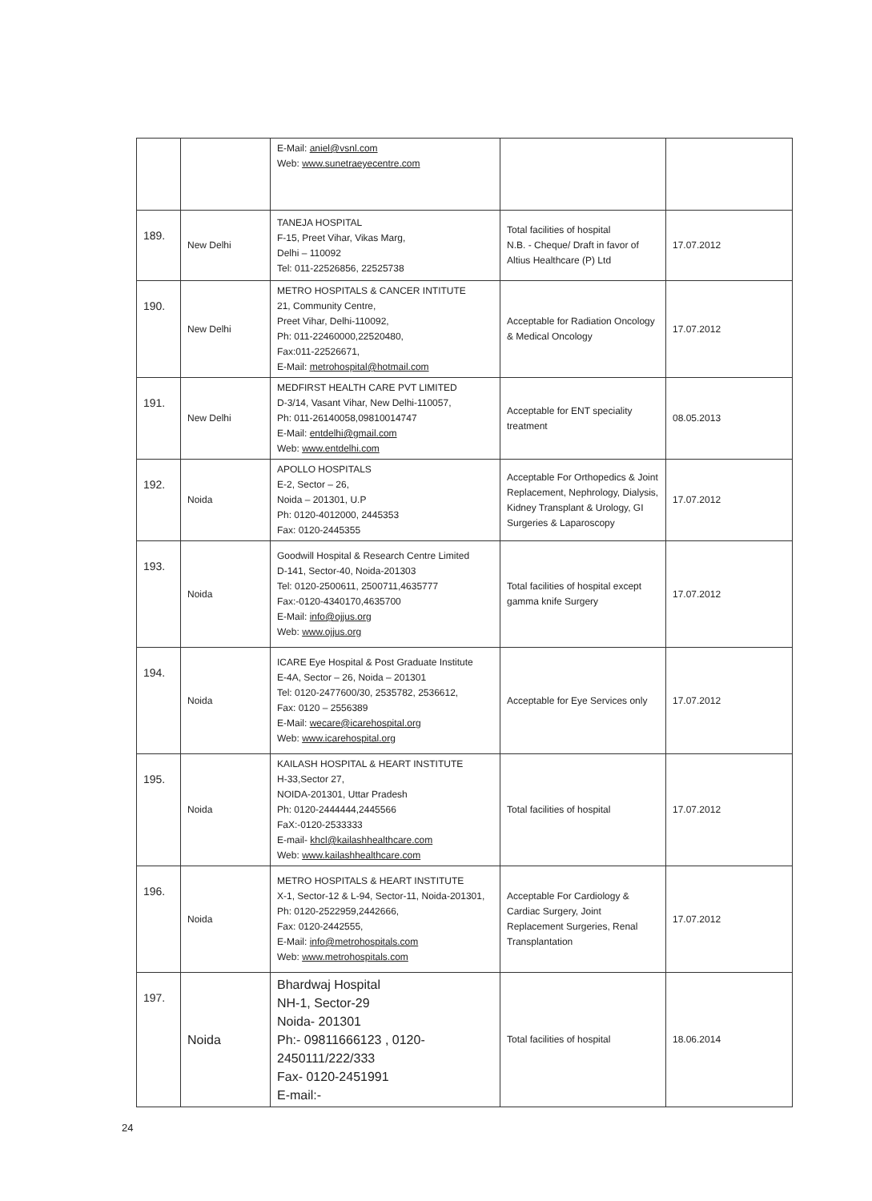| | | E-Mail: aniel@vsnl.com Web: www.sunetraeyecentre.com | | |
| 189. | New Delhi | TANEJA HOSPITAL F-15, Preet Vihar, Vikas Marg, Delhi – 110092 Tel: 011-22526856, 22525738 | Total facilities of hospital N.B. - Cheque/ Draft in favor of Altius Healthcare (P) Ltd | 17.07.2012 |
| 190. | New Delhi | METRO HOSPITALS & CANCER INTITUTE 21, Community Centre, Preet Vihar, Delhi-110092, Ph: 011-22460000,22520480, Fax:011-22526671, E-Mail: metrohospital@hotmail.com | Acceptable for Radiation Oncology & Medical Oncology | 17.07.2012 |
| 191. | New Delhi | MEDFIRST HEALTH CARE PVT LIMITED D-3/14, Vasant Vihar, New Delhi-110057, Ph: 011-26140058,09810014747 E-Mail: entdelhi@gmail.com Web: www.entdelhi.com | Acceptable for ENT speciality treatment | 08.05.2013 |
| 192. | Noida | APOLLO HOSPITALS E-2, Sector – 26, Noida – 201301, U.P Ph: 0120-4012000, 2445353 Fax: 0120-2445355 | Acceptable For Orthopedics & Joint Replacement, Nephrology, Dialysis, Kidney Transplant & Urology, GI Surgeries & Laparoscopy | 17.07.2012 |
| 193. | Noida | Goodwill Hospital & Research Centre Limited D-141, Sector-40, Noida-201303 Tel: 0120-2500611, 2500711,4635777 Fax:-0120-4340170,4635700 E-Mail: info@ojjus.org Web: www.ojjus.org | Total facilities of hospital except gamma knife Surgery | 17.07.2012 |
| 194. | Noida | ICARE Eye Hospital & Post Graduate Institute E-4A, Sector – 26, Noida – 201301 Tel: 0120-2477600/30, 2535782, 2536612, Fax: 0120 – 2556389 E-Mail: wecare@icarehospital.org Web: www.icarehospital.org | Acceptable for Eye Services only | 17.07.2012 |
| 195. | Noida | KAILASH HOSPITAL & HEART INSTITUTE H-33,Sector 27, NOIDA-201301, Uttar Pradesh Ph: 0120-2444444,2445566 FaX:-0120-2533333 E-mail- khcl@kailashhealthcare.com Web: www.kailashhealthcare.com | Total facilities of hospital | 17.07.2012 |
| 196. | Noida | METRO HOSPITALS & HEART INSTITUTE X-1, Sector-12 & L-94, Sector-11, Noida-201301, Ph: 0120-2522959,2442666, Fax: 0120-2442555, E-Mail: info@metrohospitals.com Web: www.metrohospitals.com | Acceptable For Cardiology & Cardiac Surgery, Joint Replacement Surgeries, Renal Transplantation | 17.07.2012 |
| 197. | Noida | Bhardwaj Hospital NH-1, Sector-29 Noida- 201301 Ph:- 09811666123 , 0120-2450111/222/333 Fax- 0120-2451991 E-mail:- | Total facilities of hospital | 18.06.2014 |
24